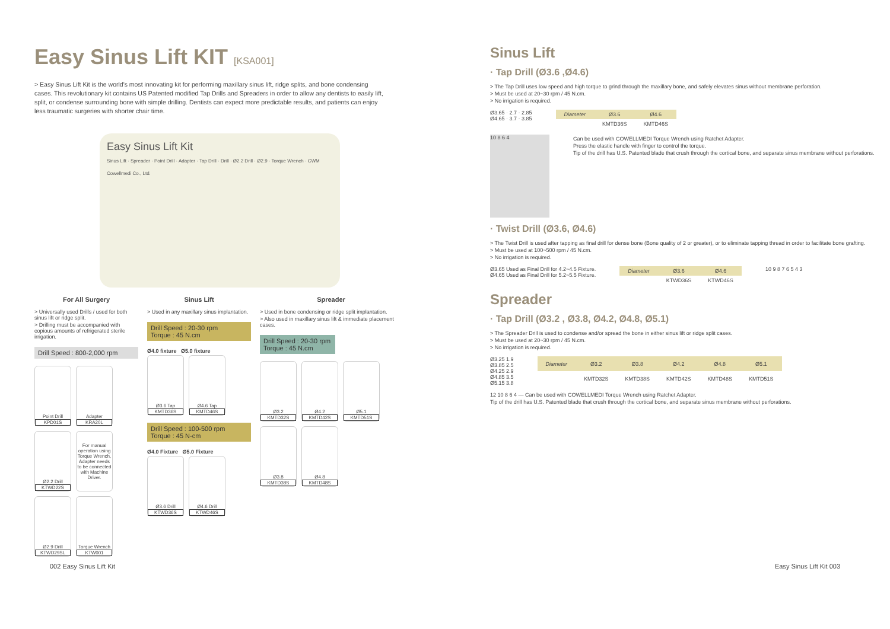Easy Sinus Lift KIT [KSA001]
> Easy Sinus Lift Kit is the world's most innovating kit for performing maxillary sinus lift, ridge splits, and bone condensing cases. This revolutionary kit contains US Patented modified Tap Drills and Spreaders in order to allow any dentists to easily lift, split, or condense surrounding bone with simple drilling. Dentists can expect more predictable results, and patients can enjoy less traumatic surgeries with shorter chair time.
Easy Sinus Lift Kit
Sinus Lift · Spreader · Point Drill · Adapter · Tap Drill · Drill · Ø2.2 Drill · Ø2.9 · Torque Wrench · CWM Cowellmedi Co., Ltd.
For All Surgery
> Universally used Drills / used for both sinus lift or ridge split.
> Drilling must be accompanied with copious amounts of refrigerated sterile irrigation.
Drill Speed : 800-2,000 rpm
Point Drill
KPD01S
Adapter
KRA20L
Ø2.2 Drill
KTWD22S
For manual operation using Torque Wrench, Adapter needs to be connected with Machine Driver.
Ø2.9 Drill
KTWD29SL
Torque Wrench
KTW001
Sinus Lift
> Used in any maxillary sinus implantation.
Drill Speed : 20-30 rpm
Torque : 45 N.cm
Ø4.0 fixture Ø5.0 fixture
Ø3.6 Tap
KMTD36S
Ø4.6 Tap
KMTD46S
Drill Speed : 100-500 rpm
Torque : 45 N-cm
Ø4.0 Fixture Ø5.0 Fixture
Ø3.6 Drill
KTWD36S
Ø4.6 Drill
KTWD46S
Spreader
> Used in bone condensing or ridge split implantation.
> Also used in maxillary sinus lift & immediate placement cases.
Drill Speed : 20-30 rpm
Torque : 45 N.cm
Ø3.2
KMTD32S
Ø4.2
KMTD42S
Ø5.1
KMTD51S
Ø3.8
KMTD38S
Ø4.8
KMTD48S
Sinus Lift
· Tap Drill (Ø3.6 ,Ø4.6)
> The Tap Drill uses low speed and high torque to grind through the maxillary bone, and safely elevates sinus without membrane perforation.
> Must be used at 20~30 rpm / 45 N.cm.
> No irrigation is required.
Ø3.65 · 2.7 · 2.85
Ø4.65 · 3.7 · 3.85
| Diameter | Ø3.6 | Ø4.6 |
| --- | --- | --- |
| | KMTD36S | KMTD46S |
10 8 6 4
Can be used with COWELLMEDI Torque Wrench using Ratchet Adapter.
Press the elastic handle with finger to control the torque.
Tip of the drill has U.S. Patented blade that crush through the cortical bone, and separate sinus membrane without perforations.
· Twist Drill (Ø3.6, Ø4.6)
> The Twist Drill is used after tapping as final drill for dense bone (Bone quality of 2 or greater), or to eliminate tapping thread in order to facilitate bone grafting.
> Must be used at 100~500 rpm / 45 N.cm.
> No irrigation is required.
Ø3.65 Used as Final Drill for 4.2~4.5 Fixture.
Ø4.65 Used as Final Drill for 5.2~5.5 Fixture.
| Diameter | Ø3.6 | Ø4.6 |
| --- | --- | --- |
| | KTWD36S | KTWD46S |
10 9 8 7 6 5 4 3
Spreader
· Tap Drill (Ø3.2 , Ø3.8, Ø4.2, Ø4.8, Ø5.1)
> The Spreader Drill is used to condense and/or spread the bone in either sinus lift or ridge split cases.
> Must be used at 20~30 rpm / 45 N.cm.
> No irrigation is required.
Ø3.25 1.9
Ø3.85 2.5
Ø4.25 2.9
Ø4.85 3.5
Ø5.15 3.8
| Diameter | Ø3.2 | Ø3.8 | Ø4.2 | Ø4.8 | Ø5.1 |
| --- | --- | --- | --- | --- | --- |
| | KMTD32S | KMTD38S | KMTD42S | KMTD48S | KMTD51S |
12 10 8 6 4 — Can be used with COWELLMEDI Torque Wrench using Ratchet Adapter.
Tip of the drill has U.S. Patented blade that crush through the cortical bone, and separate sinus membrane without perforations.
002 Easy Sinus Lift Kit Easy Sinus Lift Kit 003